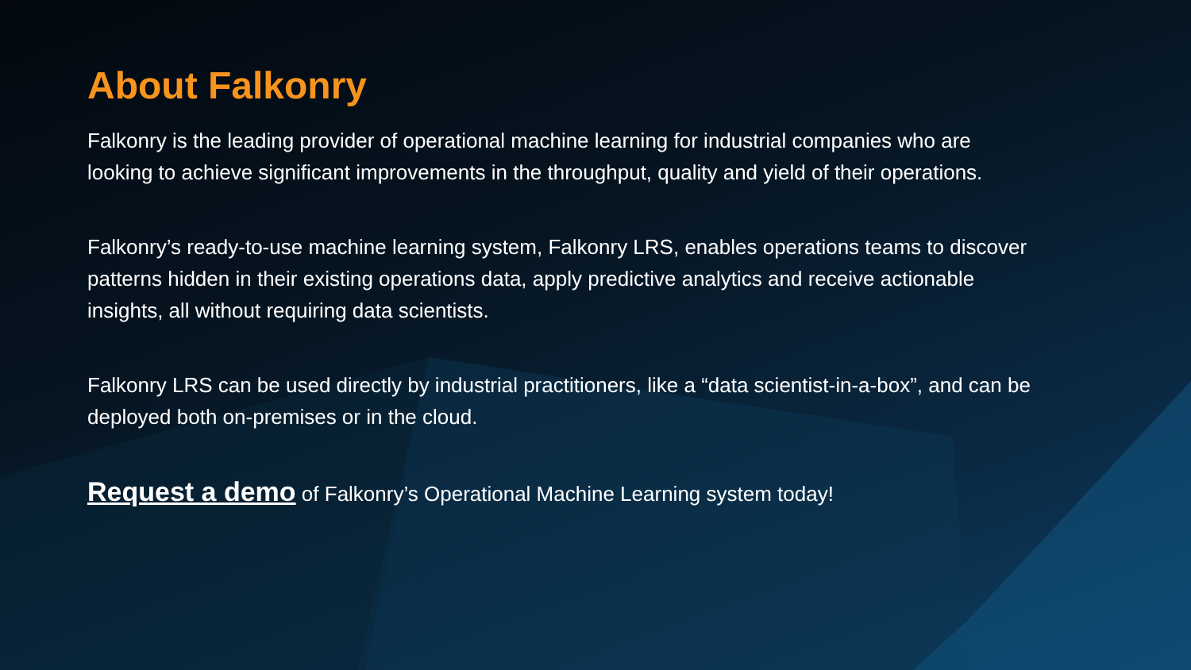About Falkonry
Falkonry is the leading provider of operational machine learning for industrial companies who are looking to achieve significant improvements in the throughput, quality and yield of their operations.
Falkonry’s ready-to-use machine learning system, Falkonry LRS, enables operations teams to discover patterns hidden in their existing operations data, apply predictive analytics and receive actionable insights, all without requiring data scientists.
Falkonry LRS can be used directly by industrial practitioners, like a “data scientist-in-a-box”, and can be deployed both on-premises or in the cloud.
Request a demo of Falkonry’s Operational Machine Learning system today!